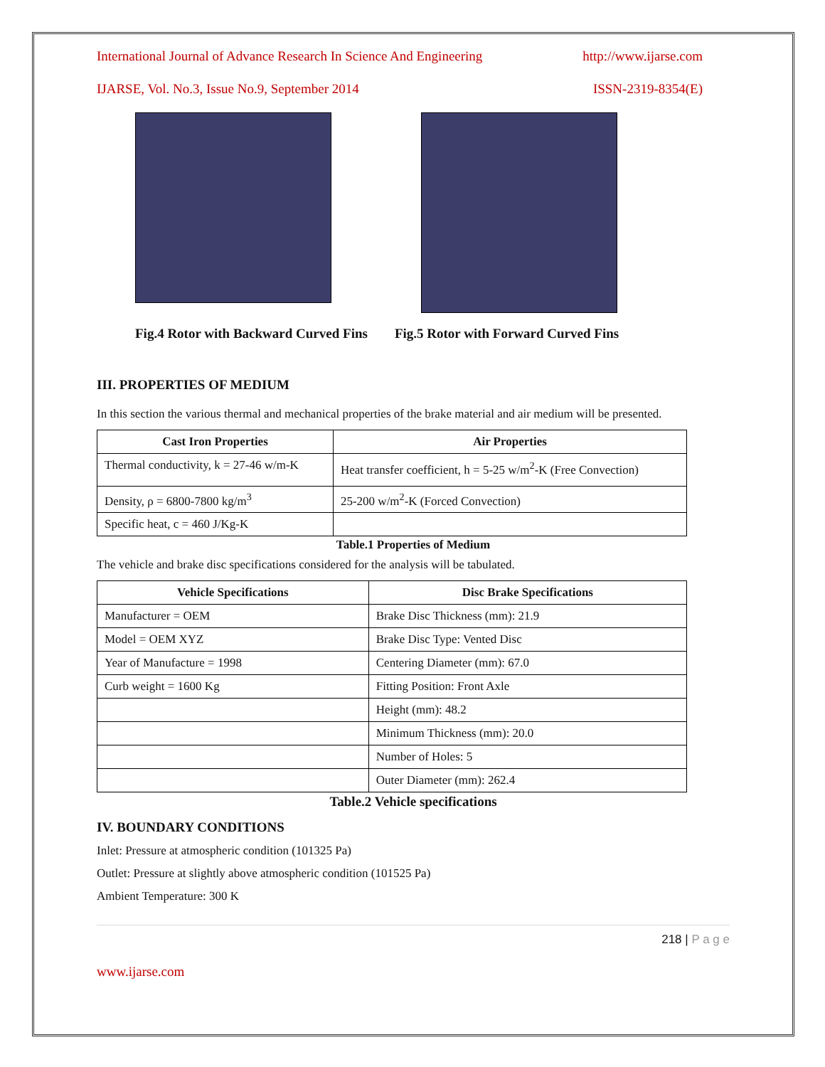International Journal of Advance Research In Science And Engineering http://www.ijarse.com
IJARSE, Vol. No.3, Issue No.9, September 2014 ISSN-2319-8354(E)
Fig.4 Rotor with Backward Curved Fins Fig.5 Rotor with Forward Curved Fins
III. PROPERTIES OF MEDIUM
In this section the various thermal and mechanical properties of the brake material and air medium will be presented.
| Cast Iron Properties | Air Properties |
| --- | --- |
| Thermal conductivity, k = 27-46 w/m-K | Heat transfer coefficient, h = 5-25 w/m<sup>2</sup>-K (Free Convection) |
| Density, ρ = 6800-7800 kg/m<sup>3</sup> | 25-200 w/m<sup>2</sup>-K (Forced Convection) |
| Specific heat, c = 460 J/Kg-K | |
Table.1 Properties of Medium
The vehicle and brake disc specifications considered for the analysis will be tabulated.
| Vehicle Specifications | Disc Brake Specifications |
| --- | --- |
| Manufacturer = OEM | Brake Disc Thickness (mm): 21.9 |
| Model = OEM XYZ | Brake Disc Type: Vented Disc |
| Year of Manufacture = 1998 | Centering Diameter (mm): 67.0 |
| Curb weight = 1600 Kg | Fitting Position: Front Axle |
| | Height (mm): 48.2 |
| | Minimum Thickness (mm): 20.0 |
| | Number of Holes: 5 |
| | Outer Diameter (mm): 262.4 |
Table.2 Vehicle specifications
IV. BOUNDARY CONDITIONS
Inlet: Pressure at atmospheric condition (101325 Pa)
Outlet: Pressure at slightly above atmospheric condition (101525 Pa)
Ambient Temperature: 300 K
218 | P a g e
www.ijarse.com